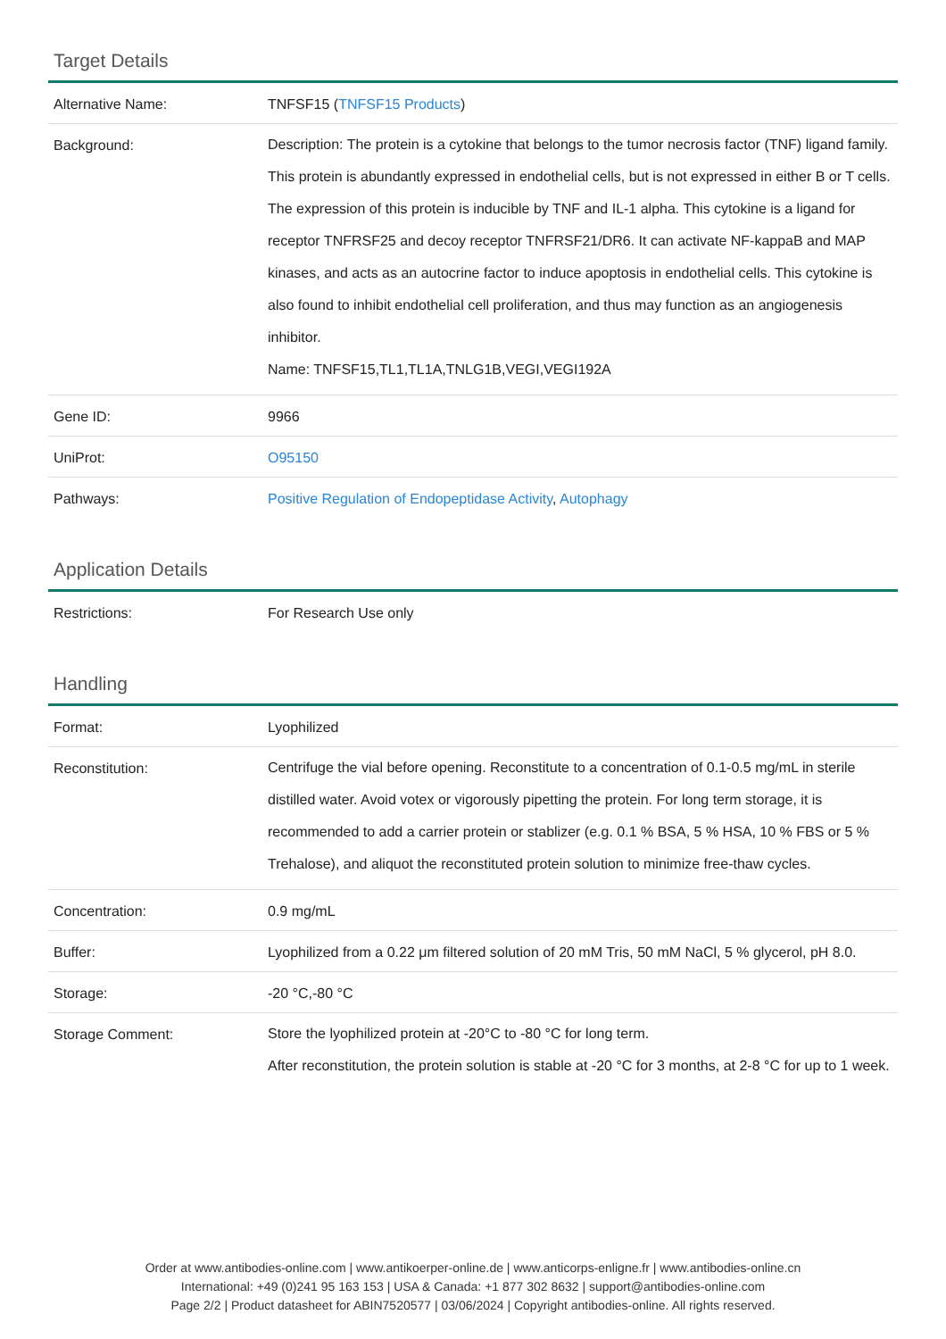Target Details
| Alternative Name: | TNFSF15 ( TNFSF15 Products ) |
| Background: | Description: The protein is a cytokine that belongs to the tumor necrosis factor (TNF) ligand family. This protein is abundantly expressed in endothelial cells, but is not expressed in either B or T cells. The expression of this protein is inducible by TNF and IL-1 alpha. This cytokine is a ligand for receptor TNFRSF25 and decoy receptor TNFRSF21/DR6. It can activate NF-kappaB and MAP kinases, and acts as an autocrine factor to induce apoptosis in endothelial cells. This cytokine is also found to inhibit endothelial cell proliferation, and thus may function as an angiogenesis inhibitor. Name: TNFSF15,TL1,TL1A,TNLG1B,VEGI,VEGI192A |
| Gene ID: | 9966 |
| UniProt: | O95150 |
| Pathways: | Positive Regulation of Endopeptidase Activity , Autophagy |
Application Details
| Restrictions: | For Research Use only |
Handling
| Format: | Lyophilized |
| Reconstitution: | Centrifuge the vial before opening. Reconstitute to a concentration of 0.1-0.5 mg/mL in sterile distilled water. Avoid votex or vigorously pipetting the protein. For long term storage, it is recommended to add a carrier protein or stablizer (e.g. 0.1 % BSA, 5 % HSA, 10 % FBS or 5 % Trehalose), and aliquot the reconstituted protein solution to minimize free-thaw cycles. |
| Concentration: | 0.9 mg/mL |
| Buffer: | Lyophilized from a 0.22 μm filtered solution of 20 mM Tris, 50 mM NaCl, 5 % glycerol, pH 8.0. |
| Storage: | -20 °C,-80 °C |
| Storage Comment: | Store the lyophilized protein at -20°C to -80 °C for long term. After reconstitution, the protein solution is stable at -20 °C for 3 months, at 2-8 °C for up to 1 week. |
Order at www.antibodies-online.com | www.antikoerper-online.de | www.anticorps-enligne.fr | www.antibodies-online.cn
International: +49 (0)241 95 163 153 | USA & Canada: +1 877 302 8632 | support@antibodies-online.com
Page 2/2 | Product datasheet for ABIN7520577 | 03/06/2024 | Copyright antibodies-online. All rights reserved.